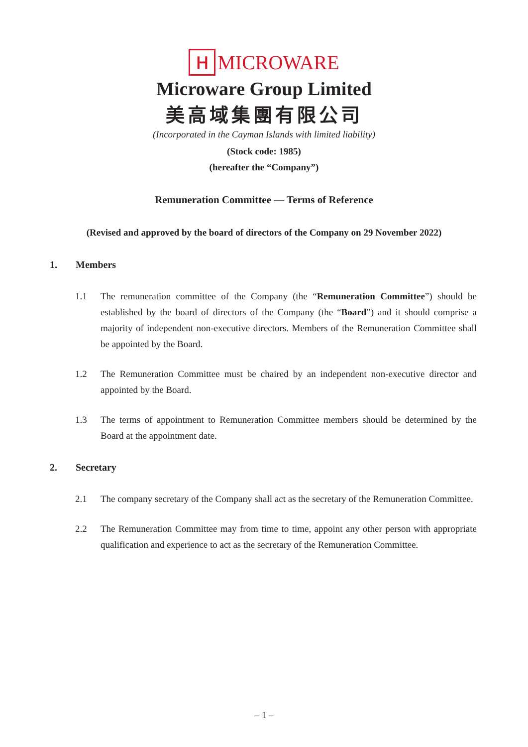Ⲏ
MICROWARE
Microware Group Limited
美高域集團有限公司
(Incorporated in the Cayman Islands with limited liability)
(Stock code: 1985)
(hereafter the “Company”)
Remuneration Committee — Terms of Reference
(Revised and approved by the board of directors of the Company on 29 November 2022)
1. Members
1.1 The remuneration committee of the Company (the “Remuneration Committee”) should be established by the board of directors of the Company (the “Board”) and it should comprise a majority of independent non-executive directors. Members of the Remuneration Committee shall be appointed by the Board.
1.2 The Remuneration Committee must be chaired by an independent non-executive director and appointed by the Board.
1.3 The terms of appointment to Remuneration Committee members should be determined by the Board at the appointment date.
2. Secretary
2.1 The company secretary of the Company shall act as the secretary of the Remuneration Committee.
2.2 The Remuneration Committee may from time to time, appoint any other person with appropriate qualification and experience to act as the secretary of the Remuneration Committee.
– 1 –